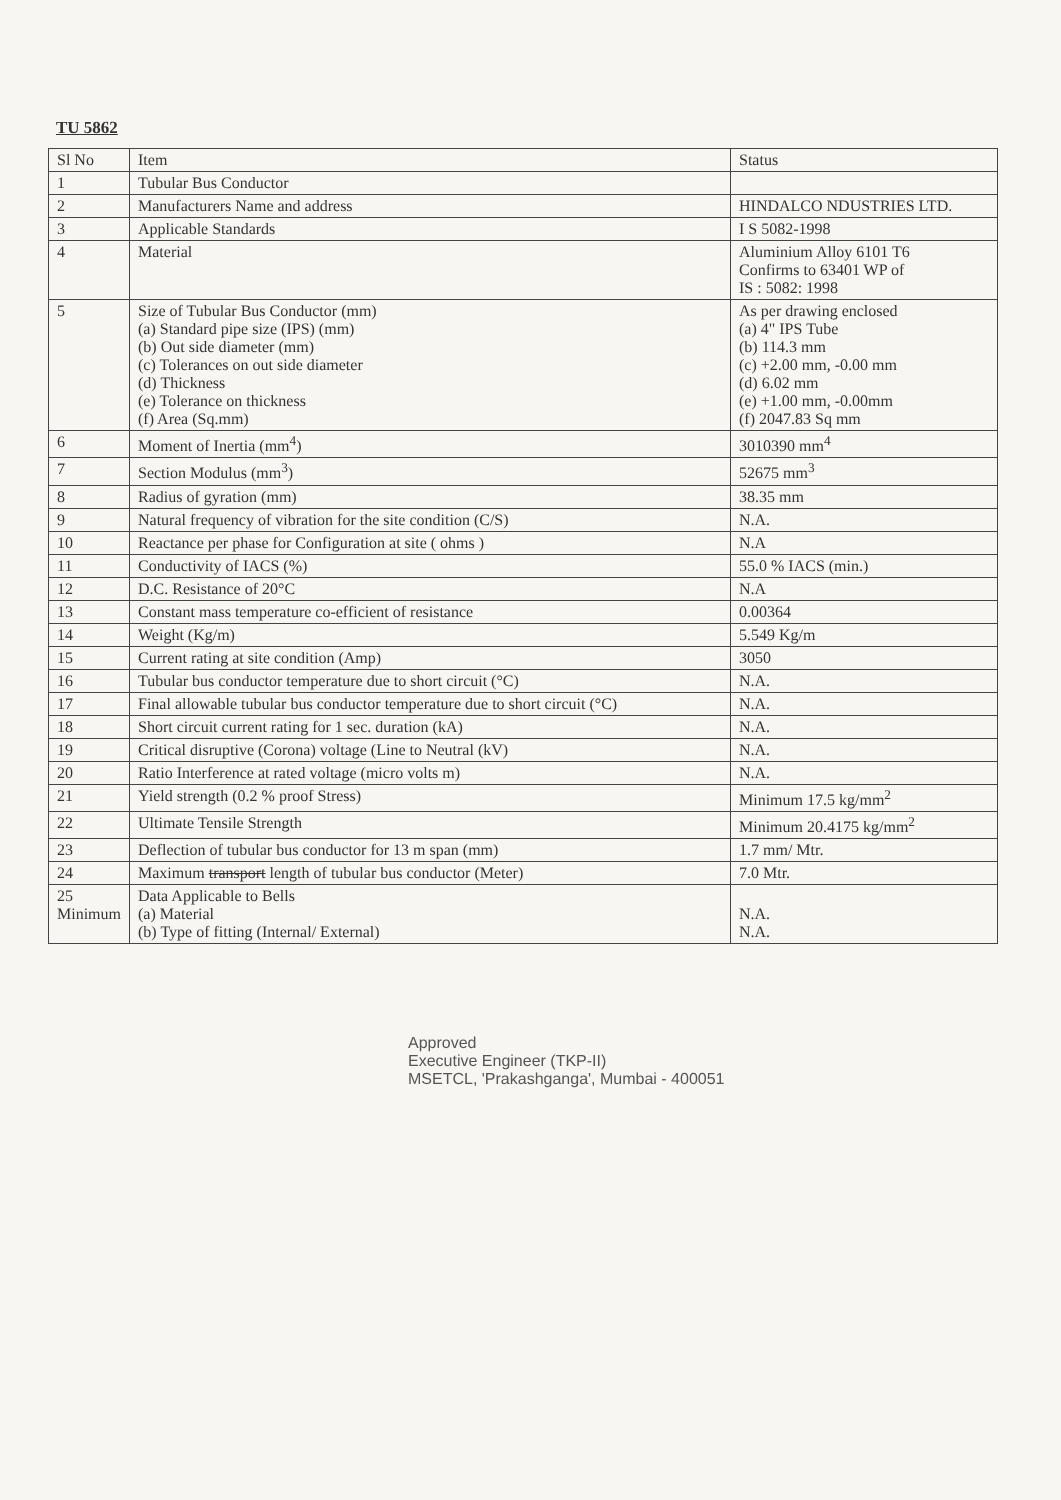TU 5862
| Sl No | Item | Status |
| --- | --- | --- |
| 1 | Tubular Bus Conductor | |
| 2 | Manufacturers Name and address | HINDALCO NDUSTRIES LTD. |
| 3 | Applicable Standards | I S 5082-1998 |
| 4 | Material | Aluminium Alloy 6101 T6 Confirms to 63401 WP of IS : 5082: 1998 |
| 5 | Size of Tubular Bus Conductor (mm) (a) Standard pipe size (IPS) (mm) (b) Out side diameter (mm) (c) Tolerances on out side diameter (d) Thickness (e) Tolerance on thickness (f) Area (Sq.mm) | As per drawing enclosed (a) 4" IPS Tube (b) 114.3 mm (c) +2.00 mm, -0.00 mm (d) 6.02 mm (e) +1.00 mm, -0.00mm (f) 2047.83 Sq mm |
| 6 | Moment of Inertia (mm<sup>4</sup>) | 3010390 mm<sup>4</sup> |
| 7 | Section Modulus (mm<sup>3</sup>) | 52675 mm<sup>3</sup> |
| 8 | Radius of gyration (mm) | 38.35 mm |
| 9 | Natural frequency of vibration for the site condition (C/S) | N.A. |
| 10 | Reactance per phase for Configuration at site ( ohms ) | N.A |
| 11 | Conductivity of IACS (%) | 55.0 % IACS (min.) |
| 12 | D.C. Resistance of 20°C | N.A |
| 13 | Constant mass temperature co-efficient of resistance | 0.00364 |
| 14 | Weight (Kg/m) | 5.549 Kg/m |
| 15 | Current rating at site condition (Amp) | 3050 |
| 16 | Tubular bus conductor temperature due to short circuit (°C) | N.A. |
| 17 | Final allowable tubular bus conductor temperature due to short circuit (°C) | N.A. |
| 18 | Short circuit current rating for 1 sec. duration (kA) | N.A. |
| 19 | Critical disruptive (Corona) voltage (Line to Neutral (kV) | N.A. |
| 20 | Ratio Interference at rated voltage (micro volts m) | N.A. |
| 21 | Yield strength (0.2 % proof Stress) | Minimum 17.5 kg/mm<sup>2</sup> |
| 22 | Ultimate Tensile Strength | Minimum 20.4175 kg/mm<sup>2</sup> |
| 23 | Deflection of tubular bus conductor for 13 m span (mm) | 1.7 mm/ Mtr. |
| 24 | Maximum transport length of tubular bus conductor (Meter) | 7.0 Mtr. |
| 25 Minimum | Data Applicable to Bells (a) Material (b) Type of fitting (Internal/ External) | N.A. N.A. |
Approved
Executive Engineer (TKP-II)
MSETCL, 'Prakashganga', Mumbai - 400051